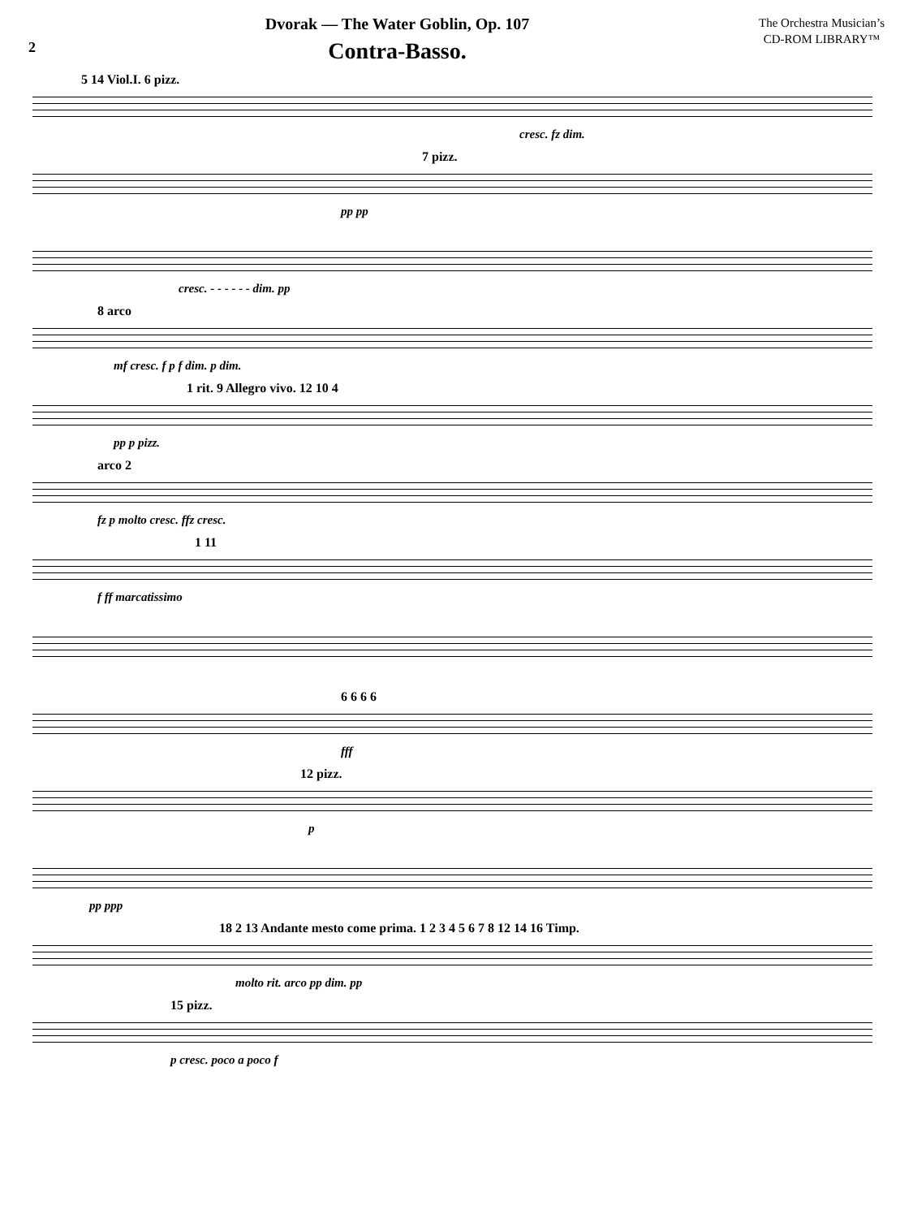2
Dvorak — The Water Goblin, Op. 107
Contra-Basso.
The Orchestra Musician’s
CD-ROM LIBRARY™
5 14 Viol.I. 6 pizz.
cresc. fz dim.
7 pizz.
pp pp
cresc. - - - - - - dim. pp
8 arco
mf cresc. f p f dim. p dim.
1 rit. 9 Allegro vivo. 12 10 4
pp p pizz.
arco 2
fz p molto cresc. ffz cresc.
1 11
f ff marcatissimo
6 6 6 6
fff
12 pizz.
p
pp ppp
18 2 13 Andante mesto come prima. 1 2 3 4 5 6 7 8 12 14 16 Timp.
molto rit. arco pp dim. pp
15 pizz.
p cresc. poco a poco f